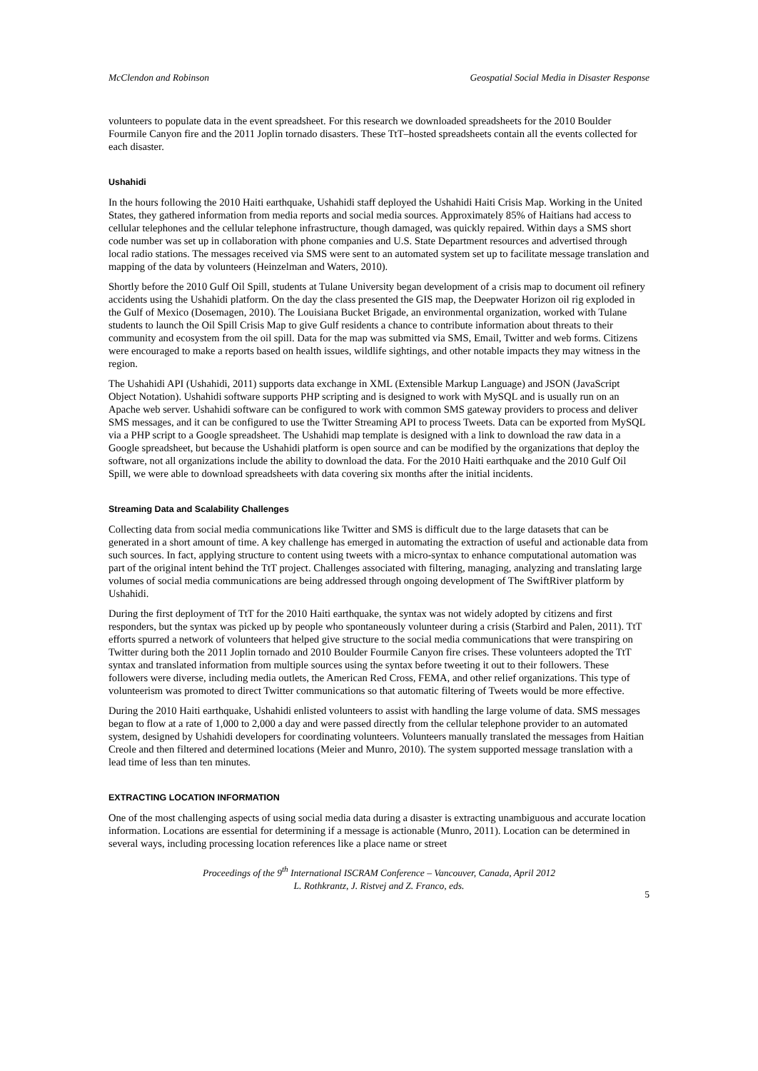McClendon and Robinson Geospatial Social Media in Disaster Response
volunteers to populate data in the event spreadsheet. For this research we downloaded spreadsheets for the 2010 Boulder Fourmile Canyon fire and the 2011 Joplin tornado disasters. These TtT–hosted spreadsheets contain all the events collected for each disaster.
Ushahidi
In the hours following the 2010 Haiti earthquake, Ushahidi staff deployed the Ushahidi Haiti Crisis Map. Working in the United States, they gathered information from media reports and social media sources. Approximately 85% of Haitians had access to cellular telephones and the cellular telephone infrastructure, though damaged, was quickly repaired. Within days a SMS short code number was set up in collaboration with phone companies and U.S. State Department resources and advertised through local radio stations. The messages received via SMS were sent to an automated system set up to facilitate message translation and mapping of the data by volunteers (Heinzelman and Waters, 2010).
Shortly before the 2010 Gulf Oil Spill, students at Tulane University began development of a crisis map to document oil refinery accidents using the Ushahidi platform. On the day the class presented the GIS map, the Deepwater Horizon oil rig exploded in the Gulf of Mexico (Dosemagen, 2010). The Louisiana Bucket Brigade, an environmental organization, worked with Tulane students to launch the Oil Spill Crisis Map to give Gulf residents a chance to contribute information about threats to their community and ecosystem from the oil spill. Data for the map was submitted via SMS, Email, Twitter and web forms. Citizens were encouraged to make a reports based on health issues, wildlife sightings, and other notable impacts they may witness in the region.
The Ushahidi API (Ushahidi, 2011) supports data exchange in XML (Extensible Markup Language) and JSON (JavaScript Object Notation). Ushahidi software supports PHP scripting and is designed to work with MySQL and is usually run on an Apache web server. Ushahidi software can be configured to work with common SMS gateway providers to process and deliver SMS messages, and it can be configured to use the Twitter Streaming API to process Tweets. Data can be exported from MySQL via a PHP script to a Google spreadsheet. The Ushahidi map template is designed with a link to download the raw data in a Google spreadsheet, but because the Ushahidi platform is open source and can be modified by the organizations that deploy the software, not all organizations include the ability to download the data. For the 2010 Haiti earthquake and the 2010 Gulf Oil Spill, we were able to download spreadsheets with data covering six months after the initial incidents.
Streaming Data and Scalability Challenges
Collecting data from social media communications like Twitter and SMS is difficult due to the large datasets that can be generated in a short amount of time. A key challenge has emerged in automating the extraction of useful and actionable data from such sources. In fact, applying structure to content using tweets with a micro-syntax to enhance computational automation was part of the original intent behind the TtT project. Challenges associated with filtering, managing, analyzing and translating large volumes of social media communications are being addressed through ongoing development of The SwiftRiver platform by Ushahidi.
During the first deployment of TtT for the 2010 Haiti earthquake, the syntax was not widely adopted by citizens and first responders, but the syntax was picked up by people who spontaneously volunteer during a crisis (Starbird and Palen, 2011). TtT efforts spurred a network of volunteers that helped give structure to the social media communications that were transpiring on Twitter during both the 2011 Joplin tornado and 2010 Boulder Fourmile Canyon fire crises. These volunteers adopted the TtT syntax and translated information from multiple sources using the syntax before tweeting it out to their followers. These followers were diverse, including media outlets, the American Red Cross, FEMA, and other relief organizations. This type of volunteerism was promoted to direct Twitter communications so that automatic filtering of Tweets would be more effective.
During the 2010 Haiti earthquake, Ushahidi enlisted volunteers to assist with handling the large volume of data. SMS messages began to flow at a rate of 1,000 to 2,000 a day and were passed directly from the cellular telephone provider to an automated system, designed by Ushahidi developers for coordinating volunteers. Volunteers manually translated the messages from Haitian Creole and then filtered and determined locations (Meier and Munro, 2010). The system supported message translation with a lead time of less than ten minutes.
EXTRACTING LOCATION INFORMATION
One of the most challenging aspects of using social media data during a disaster is extracting unambiguous and accurate location information. Locations are essential for determining if a message is actionable (Munro, 2011). Location can be determined in several ways, including processing location references like a place name or street
Proceedings of the 9<sup>th</sup> International ISCRAM Conference – Vancouver, Canada, April 2012
L. Rothkrantz, J. Ristvej and Z. Franco, eds.
5